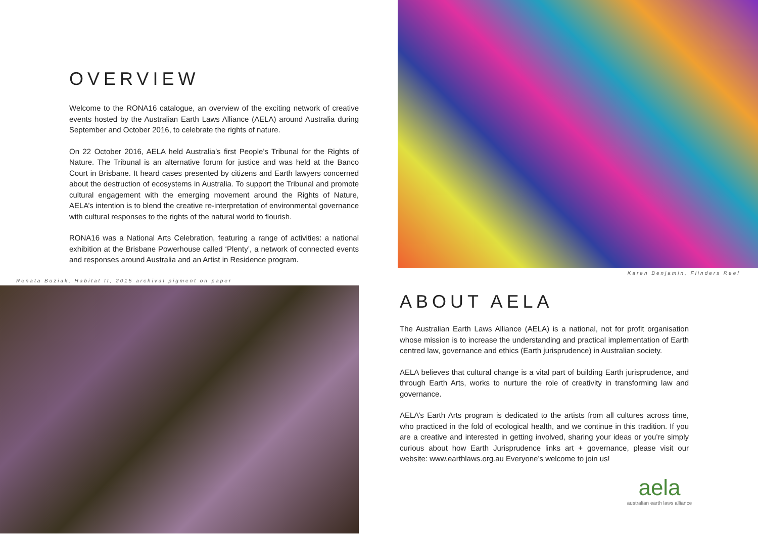OVERVIEW
Welcome to the RONA16 catalogue, an overview of the exciting network of creative events hosted by the Australian Earth Laws Alliance (AELA) around Australia during September and October 2016, to celebrate the rights of nature.
On 22 October 2016, AELA held Australia’s first People’s Tribunal for the Rights of Nature. The Tribunal is an alternative forum for justice and was held at the Banco Court in Brisbane. It heard cases presented by citizens and Earth lawyers concerned about the destruction of ecosystems in Australia. To support the Tribunal and promote cultural engagement with the emerging movement around the Rights of Nature, AELA’s intention is to blend the creative re-interpretation of environmental governance with cultural responses to the rights of the natural world to flourish.
RONA16 was a National Arts Celebration, featuring a range of activities: a national exhibition at the Brisbane Powerhouse called ‘Plenty’, a network of connected events and responses around Australia and an Artist in Residence program.
Renata Buziak, Habitat II, 2015 archival pigment on paper
Karen Benjamin, Flinders Reef
ABOUT AELA
The Australian Earth Laws Alliance (AELA) is a national, not for profit organisation whose mission is to increase the understanding and practical implementation of Earth centred law, governance and ethics (Earth jurisprudence) in Australian society.
AELA believes that cultural change is a vital part of building Earth jurisprudence, and through Earth Arts, works to nurture the role of creativity in transforming law and governance.
AELA’s Earth Arts program is dedicated to the artists from all cultures across time, who practiced in the fold of ecological health, and we continue in this tradition. If you are a creative and interested in getting involved, sharing your ideas or you’re simply curious about how Earth Jurisprudence links art + governance, please visit our website: www.earthlaws.org.au Everyone’s welcome to join us!
aela
australian earth laws alliance